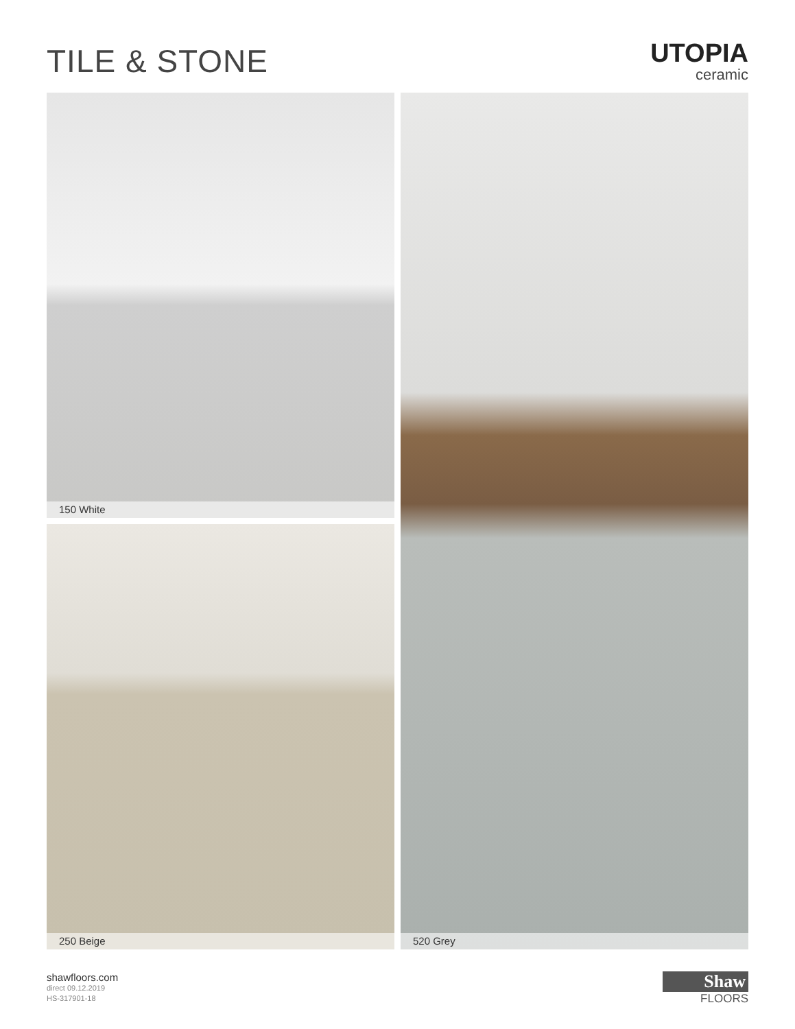TILE & STONE
UTOPIA
ceramic
150 White
250 Beige
520 Grey
shawfloors.com
direct 09.12.2019
HS-317901-18
Shaw
FLOORS